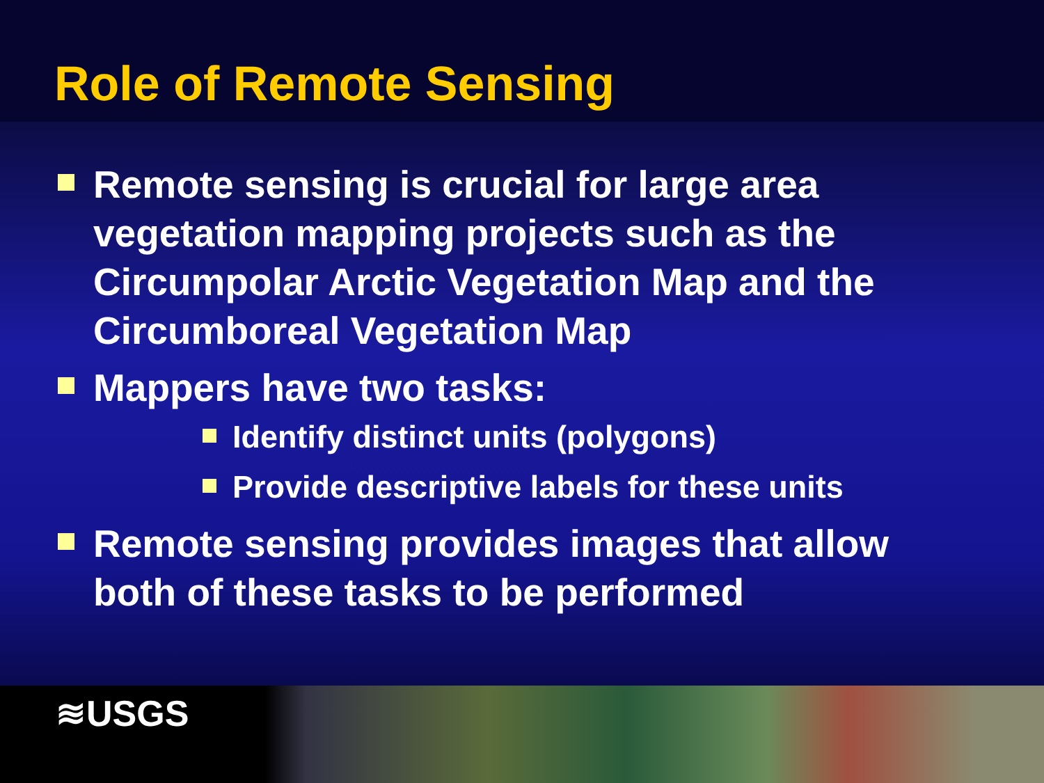Role of Remote Sensing
Remote sensing is crucial for large area vegetation mapping projects such as the Circumpolar Arctic Vegetation Map and the Circumboreal Vegetation Map
Mappers have two tasks:
Identify distinct units (polygons)
Provide descriptive labels for these units
Remote sensing provides images that allow both of these tasks to be performed
≋USGS